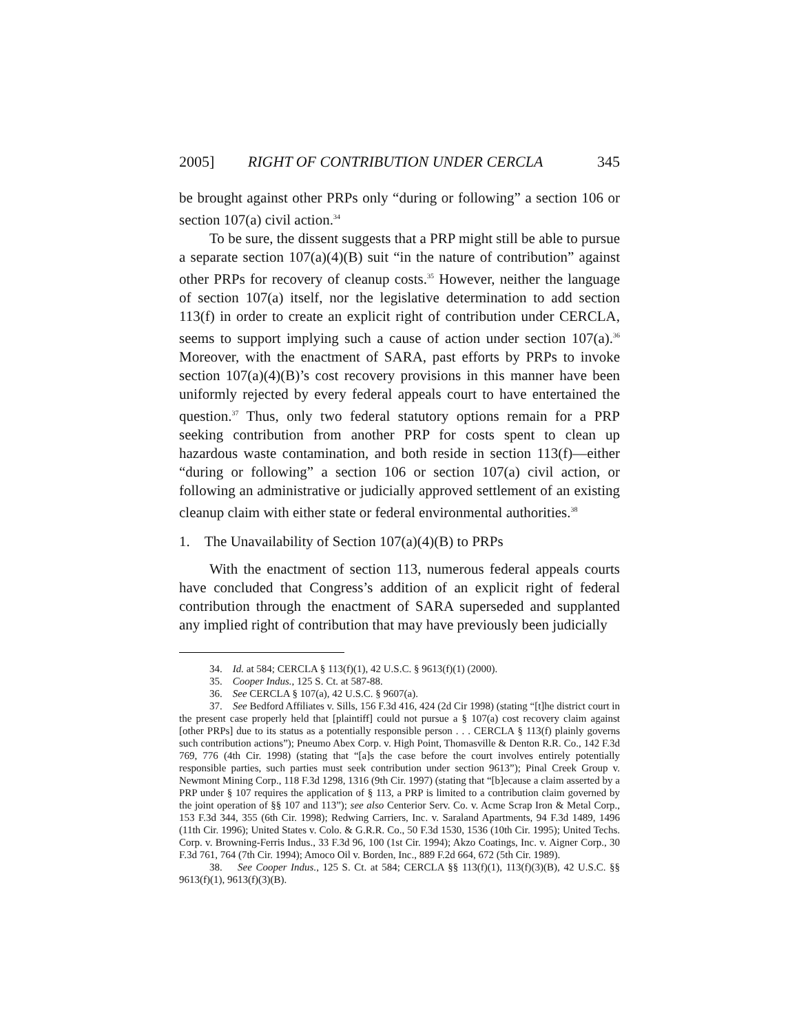2005] RIGHT OF CONTRIBUTION UNDER CERCLA 345
be brought against other PRPs only “during or following” a section 106 or section 107(a) civil action.<sup>34</sup>
To be sure, the dissent suggests that a PRP might still be able to pursue a separate section 107(a)(4)(B) suit “in the nature of contribution” against other PRPs for recovery of cleanup costs.<sup>35</sup> However, neither the language of section 107(a) itself, nor the legislative determination to add section 113(f) in order to create an explicit right of contribution under CERCLA, seems to support implying such a cause of action under section 107(a).<sup>36</sup> Moreover, with the enactment of SARA, past efforts by PRPs to invoke section 107(a)(4)(B)’s cost recovery provisions in this manner have been uniformly rejected by every federal appeals court to have entertained the question.<sup>37</sup> Thus, only two federal statutory options remain for a PRP seeking contribution from another PRP for costs spent to clean up hazardous waste contamination, and both reside in section 113(f)—either “during or following” a section 106 or section 107(a) civil action, or following an administrative or judicially approved settlement of an existing cleanup claim with either state or federal environmental authorities.<sup>38</sup>
1. The Unavailability of Section 107(a)(4)(B) to PRPs
With the enactment of section 113, numerous federal appeals courts have concluded that Congress’s addition of an explicit right of federal contribution through the enactment of SARA superseded and supplanted any implied right of contribution that may have previously been judicially
34. Id. at 584; CERCLA § 113(f)(1), 42 U.S.C. § 9613(f)(1) (2000).
35. Cooper Indus., 125 S. Ct. at 587-88.
36. See CERCLA § 107(a), 42 U.S.C. § 9607(a).
37. See Bedford Affiliates v. Sills, 156 F.3d 416, 424 (2d Cir 1998) (stating “[t]he district court in the present case properly held that [plaintiff] could not pursue a § 107(a) cost recovery claim against [other PRPs] due to its status as a potentially responsible person . . . CERCLA § 113(f) plainly governs such contribution actions”); Pneumo Abex Corp. v. High Point, Thomasville & Denton R.R. Co., 142 F.3d 769, 776 (4th Cir. 1998) (stating that “[a]s the case before the court involves entirely potentially responsible parties, such parties must seek contribution under section 9613”); Pinal Creek Group v. Newmont Mining Corp., 118 F.3d 1298, 1316 (9th Cir. 1997) (stating that “[b]ecause a claim asserted by a PRP under § 107 requires the application of § 113, a PRP is limited to a contribution claim governed by the joint operation of §§ 107 and 113”); see also Centerior Serv. Co. v. Acme Scrap Iron & Metal Corp., 153 F.3d 344, 355 (6th Cir. 1998); Redwing Carriers, Inc. v. Saraland Apartments, 94 F.3d 1489, 1496 (11th Cir. 1996); United States v. Colo. & G.R.R. Co., 50 F.3d 1530, 1536 (10th Cir. 1995); United Techs. Corp. v. Browning-Ferris Indus., 33 F.3d 96, 100 (1st Cir. 1994); Akzo Coatings, Inc. v. Aigner Corp., 30 F.3d 761, 764 (7th Cir. 1994); Amoco Oil v. Borden, Inc., 889 F.2d 664, 672 (5th Cir. 1989).
38. See Cooper Indus., 125 S. Ct. at 584; CERCLA §§ 113(f)(1), 113(f)(3)(B), 42 U.S.C. §§ 9613(f)(1), 9613(f)(3)(B).